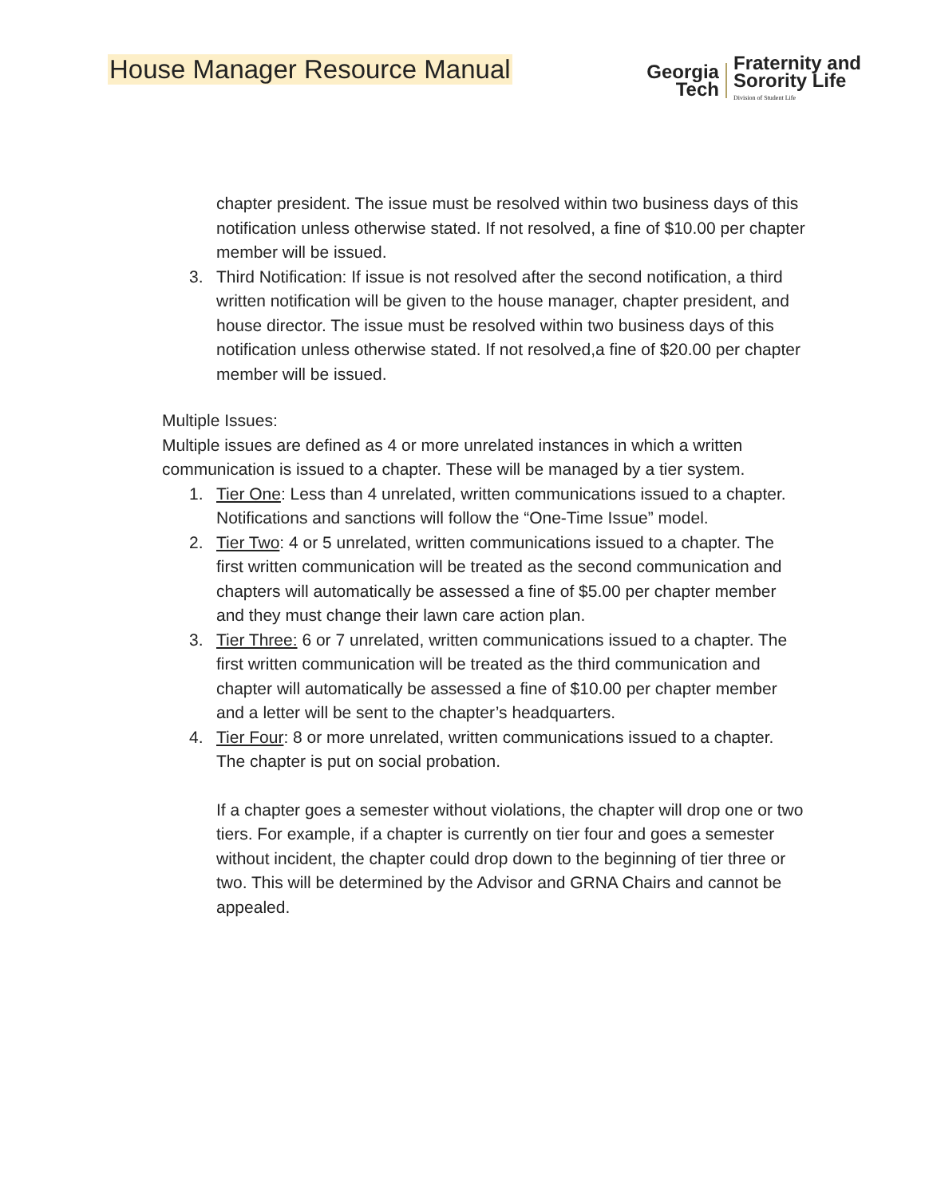House Manager Resource Manual
Georgia
Tech
Fraternity and
Sorority Life
Division of Student Life
chapter president. The issue must be resolved within two business days of this notification unless otherwise stated. If not resolved, a fine of $10.00 per chapter member will be issued.
3. Third Notification: If issue is not resolved after the second notification, a third written notification will be given to the house manager, chapter president, and house director. The issue must be resolved within two business days of this notification unless otherwise stated. If not resolved,a fine of $20.00 per chapter member will be issued.
Multiple Issues:
Multiple issues are defined as 4 or more unrelated instances in which a written communication is issued to a chapter. These will be managed by a tier system.
1. Tier One: Less than 4 unrelated, written communications issued to a chapter. Notifications and sanctions will follow the “One-Time Issue” model.
2. Tier Two: 4 or 5 unrelated, written communications issued to a chapter. The first written communication will be treated as the second communication and chapters will automatically be assessed a fine of $5.00 per chapter member and they must change their lawn care action plan.
3. Tier Three: 6 or 7 unrelated, written communications issued to a chapter. The first written communication will be treated as the third communication and chapter will automatically be assessed a fine of $10.00 per chapter member and a letter will be sent to the chapter’s headquarters.
4. Tier Four: 8 or more unrelated, written communications issued to a chapter. The chapter is put on social probation.
If a chapter goes a semester without violations, the chapter will drop one or two tiers. For example, if a chapter is currently on tier four and goes a semester without incident, the chapter could drop down to the beginning of tier three or two. This will be determined by the Advisor and GRNA Chairs and cannot be appealed.